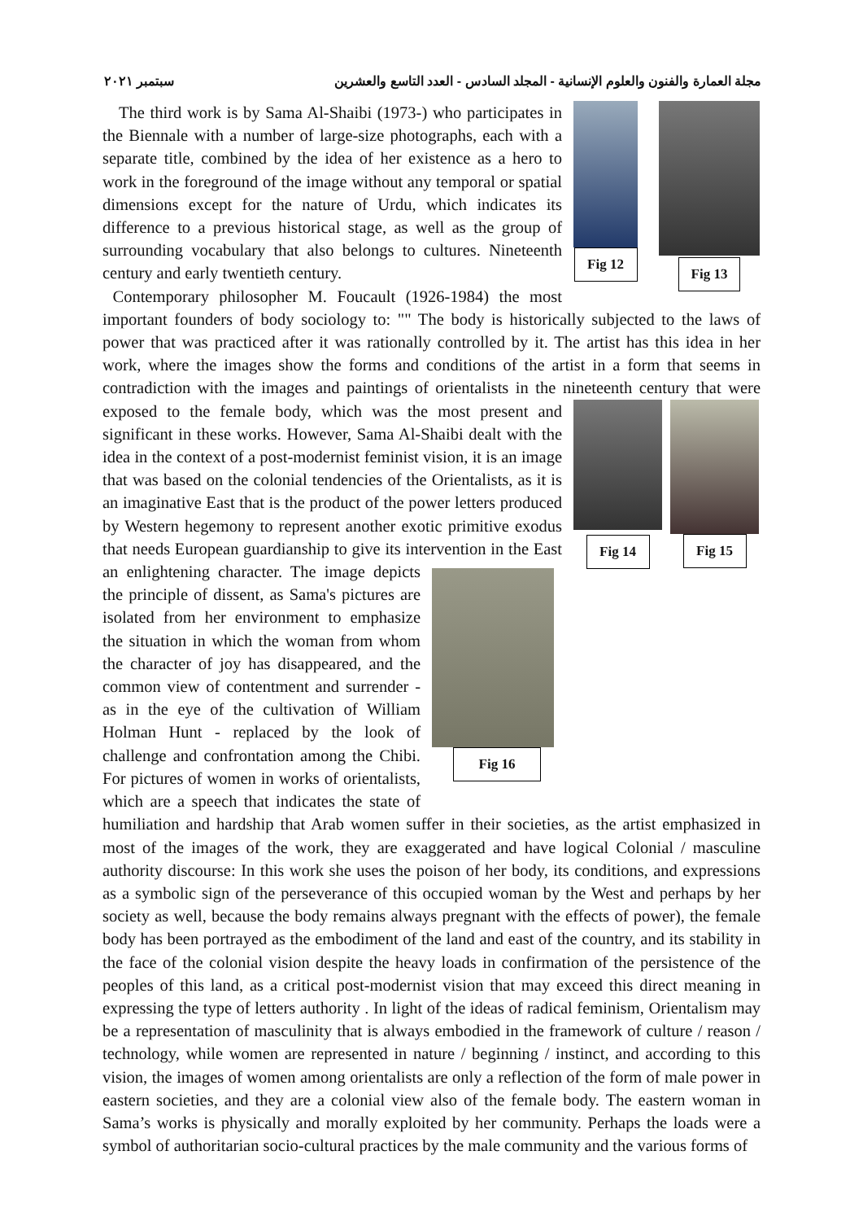مجلة العمارة والفنون والعلوم الإنسانية - المجلد السادس - العدد التاسع والعشرين سبتمبر ٢٠٢١
Fig 12 Fig 13
The third work is by Sama Al-Shaibi (1973-) who participates in the Biennale with a number of large-size photographs, each with a separate title, combined by the idea of her existence as a hero to work in the foreground of the image without any temporal or spatial dimensions except for the nature of Urdu, which indicates its difference to a previous historical stage, as well as the group of surrounding vocabulary that also belongs to cultures. Nineteenth century and early twentieth century.
Contemporary philosopher M. Foucault (1926-1984) the most important founders of body sociology to: "" The body is historically subjected to the laws of power that was practiced after it was rationally controlled by it. The artist has this idea in her work, where the images show the forms and conditions of the artist in a form that seems in contradiction with the images and paintings of orientalists in the nineteenth
Fig 14 Fig 15
century that were exposed to the female body, which was the most present and significant in these works. However, Sama Al-Shaibi dealt with the idea in the context of a post-modernist feminist vision, it is an image that was based on the colonial tendencies of the Orientalists, as it is an imaginative East that is the product of the power letters produced by Western hegemony to represent another exotic primitive exodus that needs European guardianship to give its intervention in the East an enlightening character. The image
Fig 16
depicts the principle of dissent, as Sama's pictures are isolated from her environment to emphasize the situation in which the woman from whom the character of joy has disappeared, and the common view of contentment and surrender - as in the eye of the cultivation of William Holman Hunt - replaced by the look of challenge and confrontation among the Chibi. For pictures of women in works of orientalists, which are a speech that indicates the state of humiliation and hardship that Arab women suffer in their societies, as the artist emphasized in most of the images of the work, they are exaggerated and have logical Colonial / masculine authority discourse: In this work she uses the poison of her body, its conditions, and expressions as a symbolic sign of the perseverance of this occupied woman by the West and perhaps by her society as well, because the body remains always pregnant with the effects of power), the female body has been portrayed as the embodiment of the land and east of the country, and its stability in the face of the colonial vision despite the heavy loads in confirmation of the persistence of the peoples of this land, as a critical post-modernist vision that may exceed this direct meaning in expressing the type of letters authority . In light of the ideas of radical feminism, Orientalism may be a representation of masculinity that is always embodied in the framework of culture / reason / technology, while women are represented in nature / beginning / instinct, and according to this vision, the images of women among orientalists are only a reflection of the form of male power in eastern societies, and they are a colonial view also of the female body. The eastern woman in Sama’s works is physically and morally exploited by her community. Perhaps the loads were a symbol of authoritarian socio-cultural practices by the male community and the various forms of